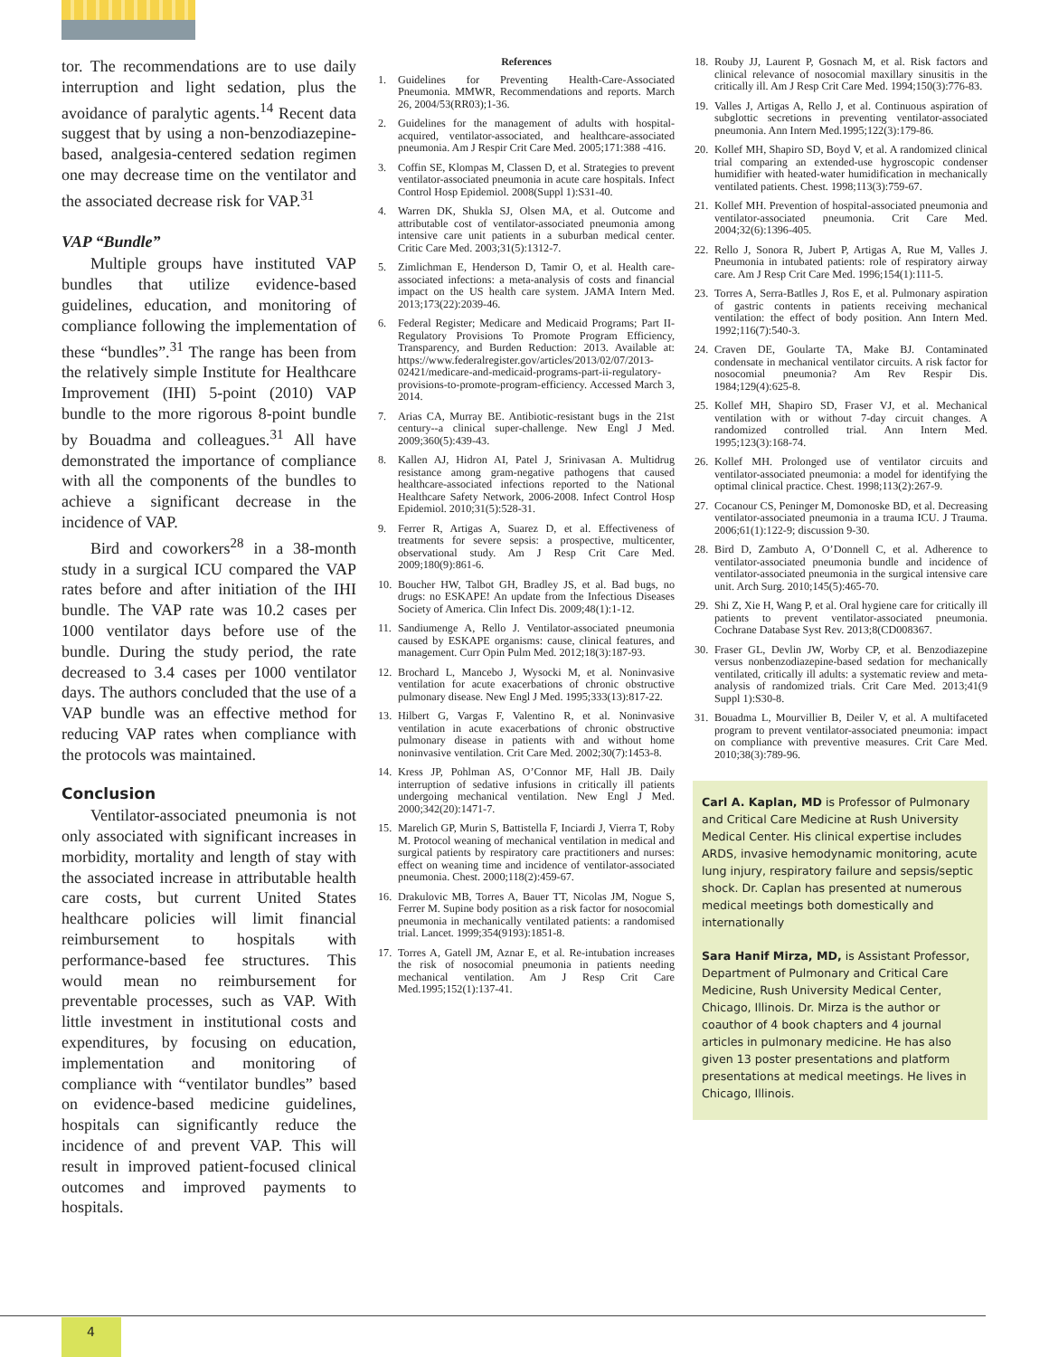tor. The recommendations are to use daily interruption and light sedation, plus the avoidance of paralytic agents.<sup>14</sup> Recent data suggest that by using a non-benzodiazepine-based, analgesia-centered sedation regimen one may decrease time on the ventilator and the associated decrease risk for VAP.<sup>31</sup>
VAP “Bundle”
Multiple groups have instituted VAP bundles that utilize evidence-based guidelines, education, and monitoring of compliance following the implementation of these “bundles”.<sup>31</sup> The range has been from the relatively simple Institute for Healthcare Improvement (IHI) 5-point (2010) VAP bundle to the more rigorous 8-point bundle by Bouadma and colleagues.<sup>31</sup> All have demonstrated the importance of compliance with all the components of the bundles to achieve a significant decrease in the incidence of VAP.
Bird and coworkers<sup>28</sup> in a 38-month study in a surgical ICU compared the VAP rates before and after initiation of the IHI bundle. The VAP rate was 10.2 cases per 1000 ventilator days before use of the bundle. During the study period, the rate decreased to 3.4 cases per 1000 ventilator days. The authors concluded that the use of a VAP bundle was an effective method for reducing VAP rates when compliance with the protocols was maintained.
Conclusion
Ventilator-associated pneumonia is not only associated with significant increases in morbidity, mortality and length of stay with the associated increase in attributable health care costs, but current United States healthcare policies will limit financial reimbursement to hospitals with performance-based fee structures. This would mean no reimbursement for preventable processes, such as VAP. With little investment in institutional costs and expenditures, by focusing on education, implementation and monitoring of compliance with “ventilator bundles” based on evidence-based medicine guidelines, hospitals can significantly reduce the incidence of and prevent VAP. This will result in improved patient-focused clinical outcomes and improved payments to hospitals.
References
1. Guidelines for Preventing Health-Care-Associated Pneumonia. MMWR, Recommendations and reports. March 26, 2004/53(RR03);1-36.
2. Guidelines for the management of adults with hospital-acquired, ventilator-associated, and healthcare-associated pneumonia. Am J Respir Crit Care Med. 2005;171:388 -416.
3. Coffin SE, Klompas M, Classen D, et al. Strategies to prevent ventilator-associated pneumonia in acute care hospitals. Infect Control Hosp Epidemiol. 2008(Suppl 1):S31-40.
4. Warren DK, Shukla SJ, Olsen MA, et al. Outcome and attributable cost of ventilator-associated pneumonia among intensive care unit patients in a suburban medical center. Critic Care Med. 2003;31(5):1312-7.
5. Zimlichman E, Henderson D, Tamir O, et al. Health care-associated infections: a meta-analysis of costs and financial impact on the US health care system. JAMA Intern Med. 2013;173(22):2039-46.
6. Federal Register; Medicare and Medicaid Programs; Part II-Regulatory Provisions To Promote Program Efficiency, Transparency, and Burden Reduction: 2013. Available at: https://www.federalregister.gov/articles/2013/02/07/2013-02421/medicare-and-medicaid-programs-part-ii-regulatory-provisions-to-promote-program-efficiency. Accessed March 3, 2014.
7. Arias CA, Murray BE. Antibiotic-resistant bugs in the 21st century--a clinical super-challenge. New Engl J Med. 2009;360(5):439-43.
8. Kallen AJ, Hidron AI, Patel J, Srinivasan A. Multidrug resistance among gram-negative pathogens that caused healthcare-associated infections reported to the National Healthcare Safety Network, 2006-2008. Infect Control Hosp Epidemiol. 2010;31(5):528-31.
9. Ferrer R, Artigas A, Suarez D, et al. Effectiveness of treatments for severe sepsis: a prospective, multicenter, observational study. Am J Resp Crit Care Med. 2009;180(9):861-6.
10. Boucher HW, Talbot GH, Bradley JS, et al. Bad bugs, no drugs: no ESKAPE! An update from the Infectious Diseases Society of America. Clin Infect Dis. 2009;48(1):1-12.
11. Sandiumenge A, Rello J. Ventilator-associated pneumonia caused by ESKAPE organisms: cause, clinical features, and management. Curr Opin Pulm Med. 2012;18(3):187-93.
12. Brochard L, Mancebo J, Wysocki M, et al. Noninvasive ventilation for acute exacerbations of chronic obstructive pulmonary disease. New Engl J Med. 1995;333(13):817-22.
13. Hilbert G, Vargas F, Valentino R, et al. Noninvasive ventilation in acute exacerbations of chronic obstructive pulmonary disease in patients with and without home noninvasive ventilation. Crit Care Med. 2002;30(7):1453-8.
14. Kress JP, Pohlman AS, O’Connor MF, Hall JB. Daily interruption of sedative infusions in critically ill patients undergoing mechanical ventilation. New Engl J Med. 2000;342(20):1471-7.
15. Marelich GP, Murin S, Battistella F, Inciardi J, Vierra T, Roby M. Protocol weaning of mechanical ventilation in medical and surgical patients by respiratory care practitioners and nurses: effect on weaning time and incidence of ventilator-associated pneumonia. Chest. 2000;118(2):459-67.
16. Drakulovic MB, Torres A, Bauer TT, Nicolas JM, Nogue S, Ferrer M. Supine body position as a risk factor for nosocomial pneumonia in mechanically ventilated patients: a randomised trial. Lancet. 1999;354(9193):1851-8.
17. Torres A, Gatell JM, Aznar E, et al. Re-intubation increases the risk of nosocomial pneumonia in patients needing mechanical ventilation. Am J Resp Crit Care Med.1995;152(1):137-41.
18. Rouby JJ, Laurent P, Gosnach M, et al. Risk factors and clinical relevance of nosocomial maxillary sinusitis in the critically ill. Am J Resp Crit Care Med. 1994;150(3):776-83.
19. Valles J, Artigas A, Rello J, et al. Continuous aspiration of subglottic secretions in preventing ventilator-associated pneumonia. Ann Intern Med.1995;122(3):179-86.
20. Kollef MH, Shapiro SD, Boyd V, et al. A randomized clinical trial comparing an extended-use hygroscopic condenser humidifier with heated-water humidification in mechanically ventilated patients. Chest. 1998;113(3):759-67.
21. Kollef MH. Prevention of hospital-associated pneumonia and ventilator-associated pneumonia. Crit Care Med. 2004;32(6):1396-405.
22. Rello J, Sonora R, Jubert P, Artigas A, Rue M, Valles J. Pneumonia in intubated patients: role of respiratory airway care. Am J Resp Crit Care Med. 1996;154(1):111-5.
23. Torres A, Serra-Batlles J, Ros E, et al. Pulmonary aspiration of gastric contents in patients receiving mechanical ventilation: the effect of body position. Ann Intern Med. 1992;116(7):540-3.
24. Craven DE, Goularte TA, Make BJ. Contaminated condensate in mechanical ventilator circuits. A risk factor for nosocomial pneumonia? Am Rev Respir Dis. 1984;129(4):625-8.
25. Kollef MH, Shapiro SD, Fraser VJ, et al. Mechanical ventilation with or without 7-day circuit changes. A randomized controlled trial. Ann Intern Med. 1995;123(3):168-74.
26. Kollef MH. Prolonged use of ventilator circuits and ventilator-associated pneumonia: a model for identifying the optimal clinical practice. Chest. 1998;113(2):267-9.
27. Cocanour CS, Peninger M, Domonoske BD, et al. Decreasing ventilator-associated pneumonia in a trauma ICU. J Trauma. 2006;61(1):122-9; discussion 9-30.
28. Bird D, Zambuto A, O’Donnell C, et al. Adherence to ventilator-associated pneumonia bundle and incidence of ventilator-associated pneumonia in the surgical intensive care unit. Arch Surg. 2010;145(5):465-70.
29. Shi Z, Xie H, Wang P, et al. Oral hygiene care for critically ill patients to prevent ventilator-associated pneumonia. Cochrane Database Syst Rev. 2013;8(CD008367.
30. Fraser GL, Devlin JW, Worby CP, et al. Benzodiazepine versus nonbenzodiazepine-based sedation for mechanically ventilated, critically ill adults: a systematic review and meta-analysis of randomized trials. Crit Care Med. 2013;41(9 Suppl 1):S30-8.
31. Bouadma L, Mourvillier B, Deiler V, et al. A multifaceted program to prevent ventilator-associated pneumonia: impact on compliance with preventive measures. Crit Care Med. 2010;38(3):789-96.
Carl A. Kaplan, MD is Professor of Pulmonary and Critical Care Medicine at Rush University Medical Center. His clinical expertise includes ARDS, invasive hemodynamic monitoring, acute lung injury, respiratory failure and sepsis/septic shock. Dr. Caplan has presented at numerous medical meetings both domestically and internationally
Sara Hanif Mirza, MD, is Assistant Professor, Department of Pulmonary and Critical Care Medicine, Rush University Medical Center, Chicago, Illinois. Dr. Mirza is the author or coauthor of 4 book chapters and 4 journal articles in pulmonary medicine. He has also given 13 poster presentations and platform presentations at medical meetings. He lives in Chicago, Illinois.
4